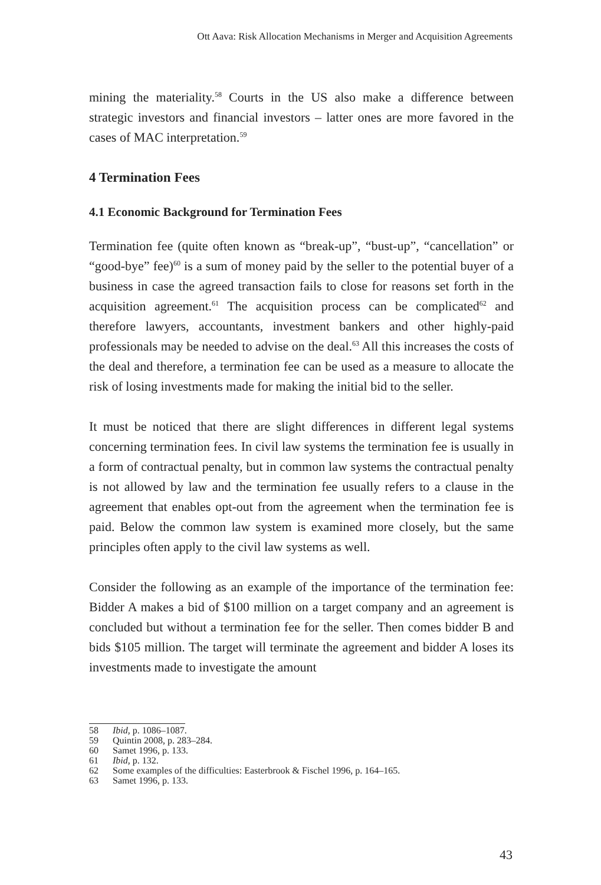Ott Aava: Risk Allocation Mechanisms in Merger and Acquisition Agreements
mining the materiality.<sup>58</sup> Courts in the US also make a difference between strategic investors and financial investors – latter ones are more favored in the cases of MAC interpretation.<sup>59</sup>
4 Termination Fees
4.1 Economic Background for Termination Fees
Termination fee (quite often known as “break-up”, “bust-up”, “cancellation” or “good-bye” fee)<sup>60</sup> is a sum of money paid by the seller to the potential buyer of a business in case the agreed transaction fails to close for reasons set forth in the acquisition agreement.<sup>61</sup> The acquisition process can be complicated<sup>62</sup> and therefore lawyers, accountants, investment bankers and other highly-paid professionals may be needed to advise on the deal.<sup>63</sup> All this increases the costs of the deal and therefore, a termination fee can be used as a measure to allocate the risk of losing investments made for making the initial bid to the seller.
It must be noticed that there are slight differences in different legal systems concerning termination fees. In civil law systems the termination fee is usually in a form of contractual penalty, but in common law systems the contractual penalty is not allowed by law and the termination fee usually refers to a clause in the agreement that enables opt-out from the agreement when the termination fee is paid. Below the common law system is examined more closely, but the same principles often apply to the civil law systems as well.
Consider the following as an example of the importance of the termination fee: Bidder A makes a bid of $100 million on a target company and an agreement is concluded but without a termination fee for the seller. Then comes bidder B and bids $105 million. The target will terminate the agreement and bidder A loses its investments made to investigate the amount
58 Ibid, p. 1086–1087.
59 Quintin 2008, p. 283–284.
60 Samet 1996, p. 133.
61 Ibid, p. 132.
62 Some examples of the difficulties: Easterbrook & Fischel 1996, p. 164–165.
63 Samet 1996, p. 133.
43